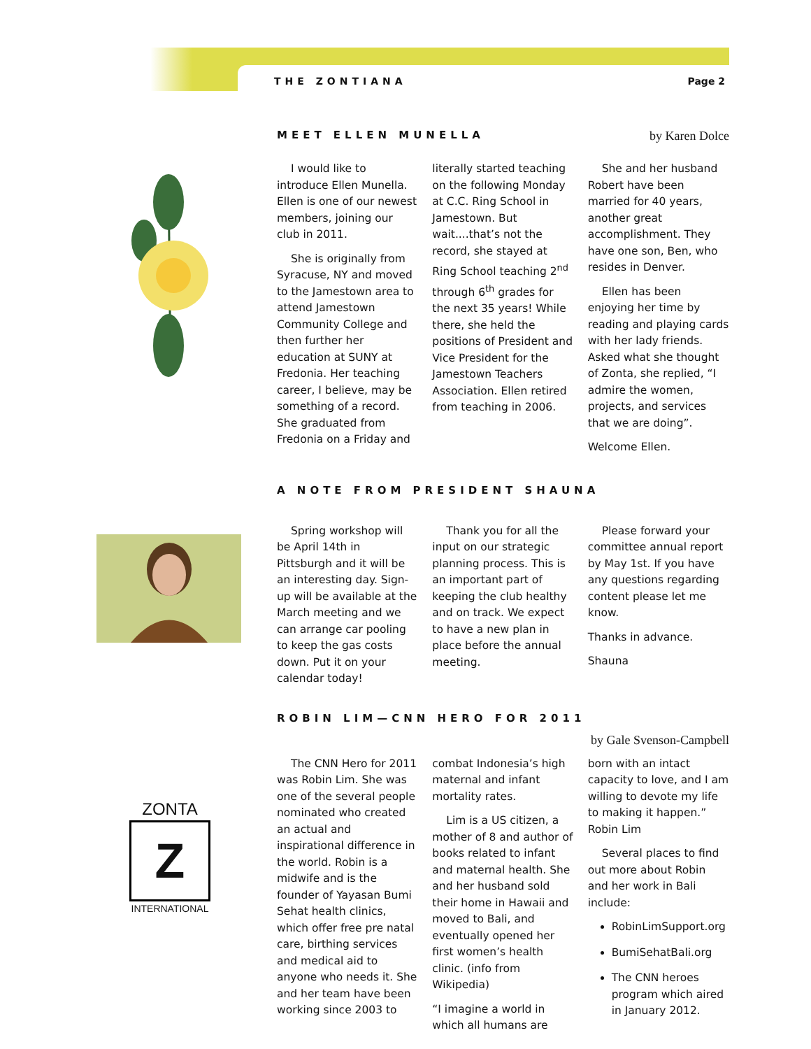THE ZONTIANA Page 2
MEET ELLEN MUNELLA by Karen Dolce
I would like to introduce Ellen Munella. Ellen is one of our newest members, joining our club in 2011.
She is originally from Syracuse, NY and moved to the Jamestown area to attend Jamestown Community College and then further her education at SUNY at Fredonia. Her teaching career, I believe, may be something of a record. She graduated from Fredonia on a Friday and literally started teaching on the following Monday at C.C. Ring School in Jamestown. But wait....that’s not the record, she stayed at Ring School teaching 2<sup>nd</sup> through 6<sup>th</sup> grades for the next 35 years! While there, she held the positions of President and Vice President for the Jamestown Teachers Association. Ellen retired from teaching in 2006.
She and her husband Robert have been married for 40 years, another great accomplishment. They have one son, Ben, who resides in Denver.
Ellen has been enjoying her time by reading and playing cards with her lady friends. Asked what she thought of Zonta, she replied, “I admire the women, projects, and services that we are doing”.
Welcome Ellen.
A NOTE FROM PRESIDENT SHAUNA
Spring workshop will be April 14th in Pittsburgh and it will be an interesting day. Sign-up will be available at the March meeting and we can arrange car pooling to keep the gas costs down. Put it on your calendar today!
Thank you for all the input on our strategic planning process. This is an important part of keeping the club healthy and on track. We expect to have a new plan in place before the annual meeting.
Please forward your committee annual report by May 1st. If you have any questions regarding content please let me know.
Thanks in advance.
Shauna
ZONTA
Z
INTERNATIONAL
ROBIN LIM—CNN HERO FOR 2011
by Gale Svenson-Campbell
The CNN Hero for 2011 was Robin Lim. She was one of the several people nominated who created an actual and inspirational difference in the world. Robin is a midwife and is the founder of Yayasan Bumi Sehat health clinics, which offer free pre natal care, birthing services and medical aid to anyone who needs it. She and her team have been working since 2003 to combat Indonesia’s high maternal and infant mortality rates.
Lim is a US citizen, a mother of 8 and author of books related to infant and maternal health. She and her husband sold their home in Hawaii and moved to Bali, and eventually opened her first women’s health clinic. (info from Wikipedia)
“I imagine a world in which all humans are born with an intact capacity to love, and I am willing to devote my life to making it happen.” Robin Lim
Several places to find out more about Robin and her work in Bali include:
RobinLimSupport.org
BumiSehatBali.org
The CNN heroes program which aired in January 2012.